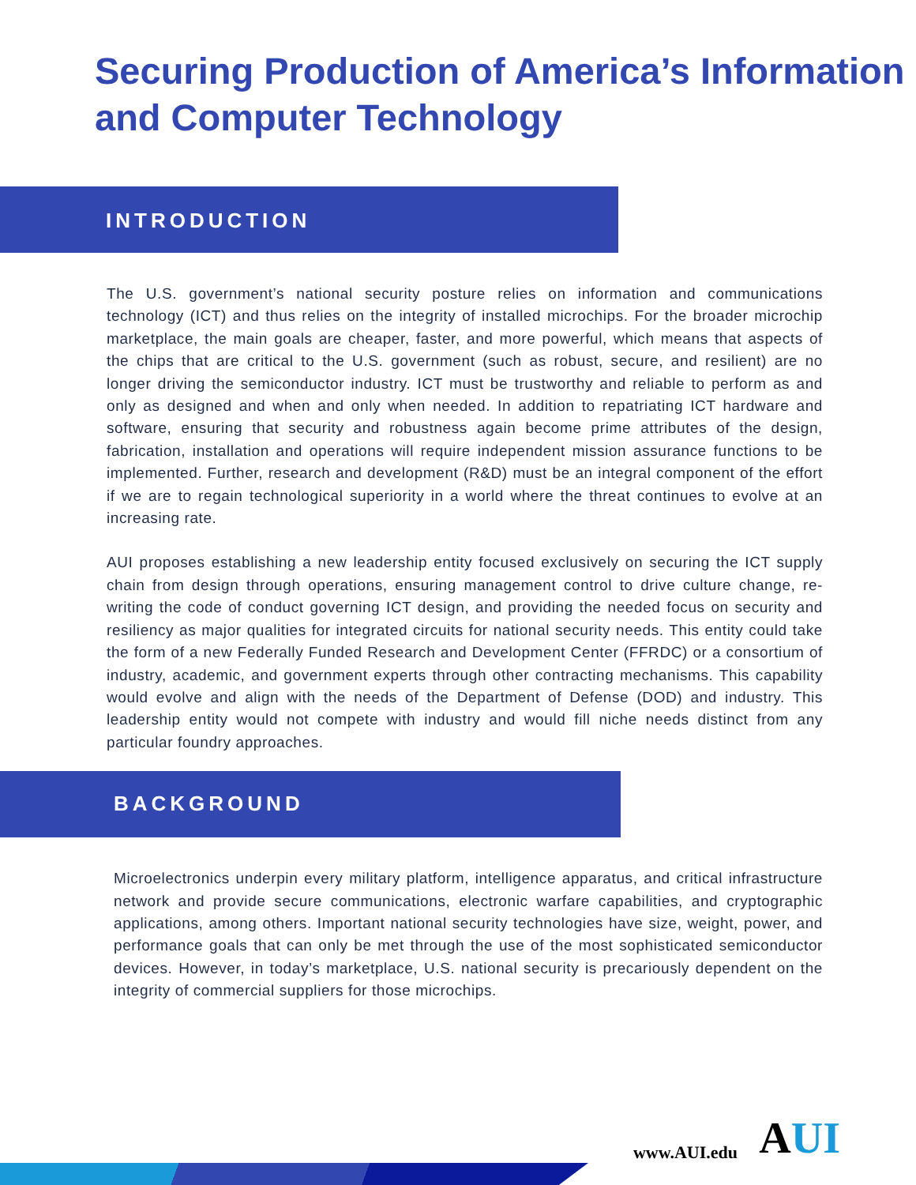Securing Production of America’s Information and Computer Technology
INTRODUCTION
The U.S. government’s national security posture relies on information and communications technology (ICT) and thus relies on the integrity of installed microchips. For the broader microchip marketplace, the main goals are cheaper, faster, and more powerful, which means that aspects of the chips that are critical to the U.S. government (such as robust, secure, and resilient) are no longer driving the semiconductor industry. ICT must be trustworthy and reliable to perform as and only as designed and when and only when needed. In addition to repatriating ICT hardware and software, ensuring that security and robustness again become prime attributes of the design, fabrication, installation and operations will require independent mission assurance functions to be implemented. Further, research and development (R&D) must be an integral component of the effort if we are to regain technological superiority in a world where the threat continues to evolve at an increasing rate.
AUI proposes establishing a new leadership entity focused exclusively on securing the ICT supply chain from design through operations, ensuring management control to drive culture change, re-writing the code of conduct governing ICT design, and providing the needed focus on security and resiliency as major qualities for integrated circuits for national security needs. This entity could take the form of a new Federally Funded Research and Development Center (FFRDC) or a consortium of industry, academic, and government experts through other contracting mechanisms. This capability would evolve and align with the needs of the Department of Defense (DOD) and industry. This leadership entity would not compete with industry and would fill niche needs distinct from any particular foundry approaches.
BACKGROUND
Microelectronics underpin every military platform, intelligence apparatus, and critical infrastructure network and provide secure communications, electronic warfare capabilities, and cryptographic applications, among others. Important national security technologies have size, weight, power, and performance goals that can only be met through the use of the most sophisticated semiconductor devices. However, in today’s marketplace, U.S. national security is precariously dependent on the integrity of commercial suppliers for those microchips.
www.AUI.edu AUI